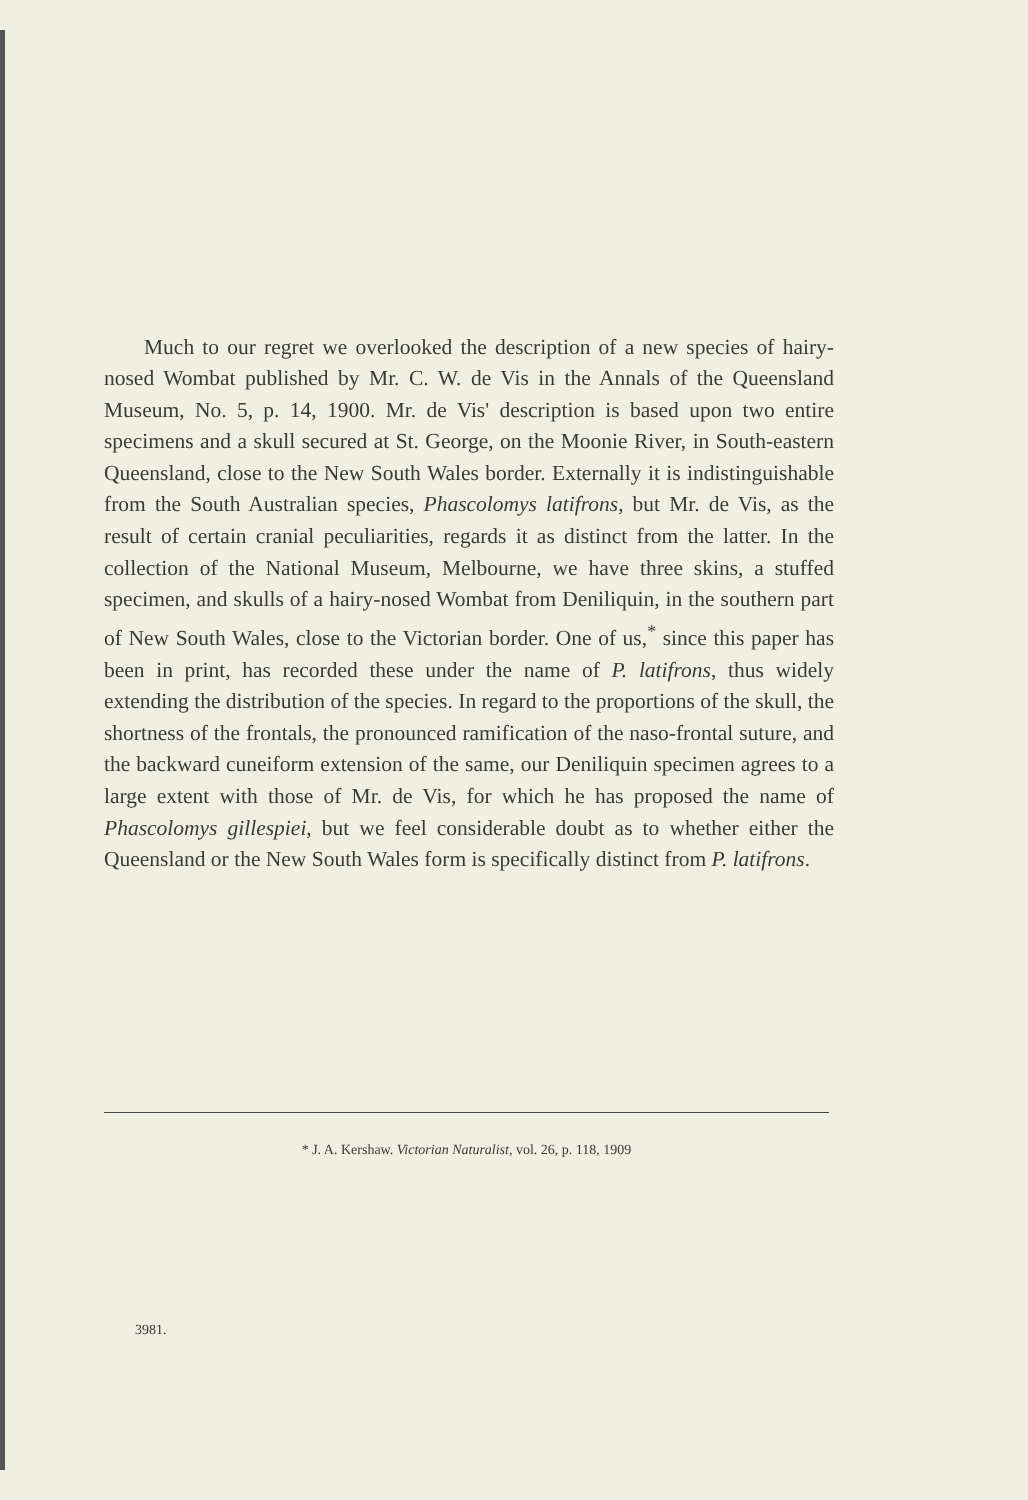Much to our regret we overlooked the description of a new species of hairy-nosed Wombat published by Mr. C. W. de Vis in the Annals of the Queensland Museum, No. 5, p. 14, 1900. Mr. de Vis' description is based upon two entire specimens and a skull secured at St. George, on the Moonie River, in South-eastern Queensland, close to the New South Wales border. Externally it is indistinguishable from the South Australian species, Phascolomys latifrons, but Mr. de Vis, as the result of certain cranial peculiarities, regards it as distinct from the latter. In the collection of the National Museum, Melbourne, we have three skins, a stuffed specimen, and skulls of a hairy-nosed Wombat from Deniliquin, in the southern part of New South Wales, close to the Victorian border. One of us,<sup>*</sup> since this paper has been in print, has recorded these under the name of P. latifrons, thus widely extending the distribution of the species. In regard to the proportions of the skull, the shortness of the frontals, the pronounced ramification of the naso-frontal suture, and the backward cuneiform extension of the same, our Deniliquin specimen agrees to a large extent with those of Mr. de Vis, for which he has proposed the name of Phascolomys gillespiei, but we feel considerable doubt as to whether either the Queensland or the New South Wales form is specifically distinct from P. latifrons.
* J. A. Kershaw. Victorian Naturalist, vol. 26, p. 118, 1909
3981.